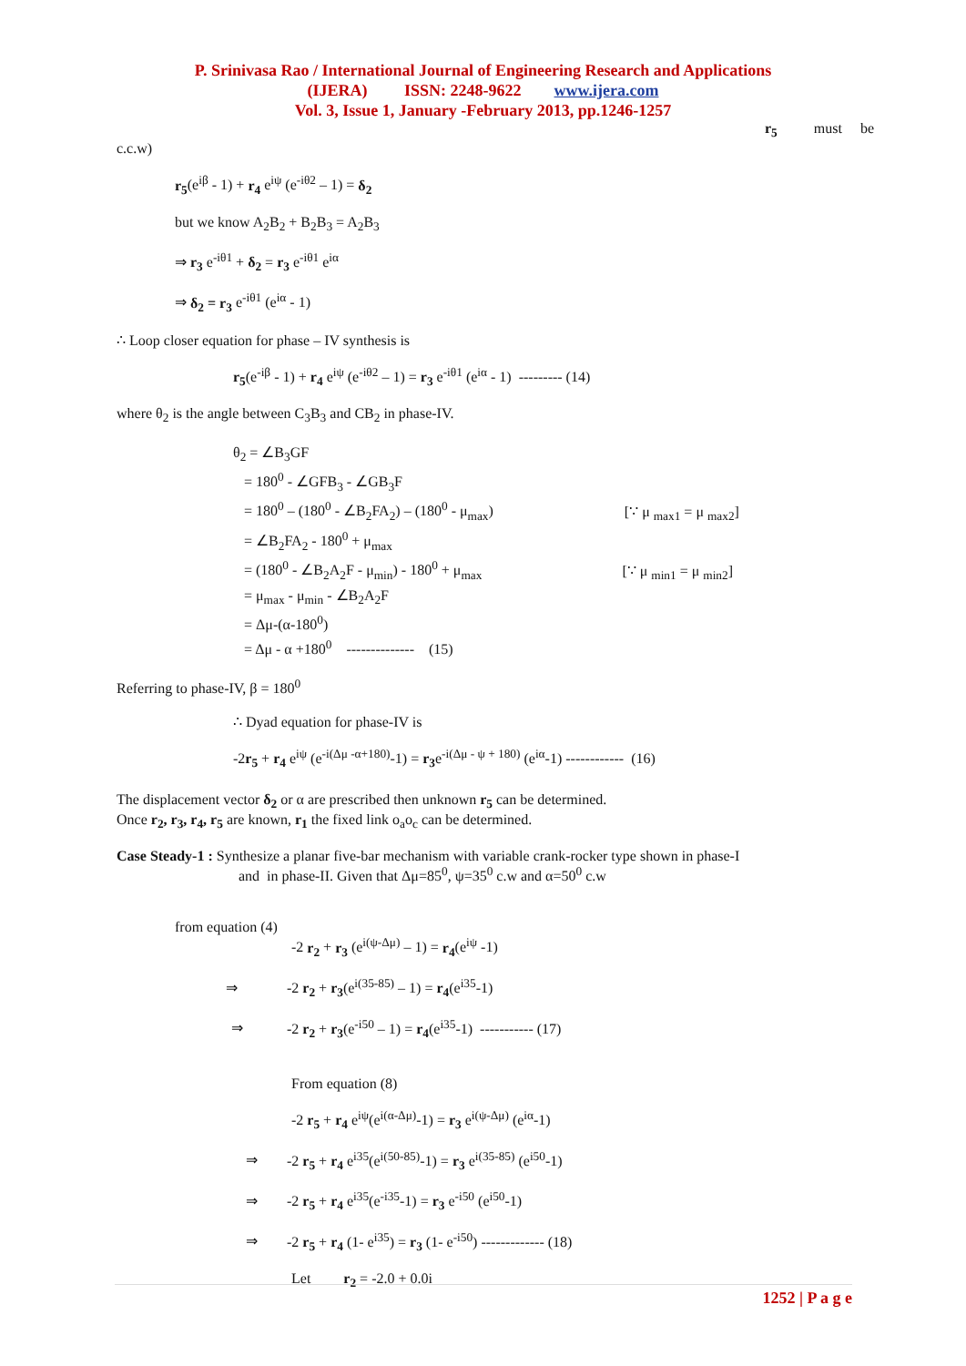P. Srinivasa Rao / International Journal of Engineering Research and Applications
(IJERA) ISSN: 2248-9622 www.ijera.com
Vol. 3, Issue 1, January -February 2013, pp.1246-1257
r<sub>5</sub> must be
c.c.w)
r<sub>5</sub>(e<sup>iβ</sup> - 1) + r<sub>4</sub> e<sup>iψ</sup> (e<sup>-iθ2</sup> – 1) = δ<sub>2</sub>
but we know A<sub>2</sub>B<sub>2</sub> + B<sub>2</sub>B<sub>3</sub> = A<sub>2</sub>B<sub>3</sub>
⇒ r<sub>3</sub> e<sup>-iθ1</sup> + δ<sub>2</sub> = r<sub>3</sub> e<sup>-iθ1</sup> e<sup>iα</sup>
⇒ δ<sub>2</sub> = r<sub>3</sub> e<sup>-iθ1</sup> (e<sup>iα</sup> - 1)
∴ Loop closer equation for phase – IV synthesis is
r<sub>5</sub>(e<sup>-iβ</sup> - 1) + r<sub>4</sub> e<sup>iψ</sup> (e<sup>-iθ2</sup> – 1) = r<sub>3</sub> e<sup>-iθ1</sup> (e<sup>iα</sup> - 1) --------- (14)
where θ<sub>2</sub> is the angle between C<sub>3</sub>B<sub>3</sub> and CB<sub>2</sub> in phase-IV.
θ<sub>2</sub> = ∠B<sub>3</sub>GF
= 180<sup>0</sup> - ∠GFB<sub>3</sub> - ∠GB<sub>3</sub>F
= 180<sup>0</sup> – (180<sup>0</sup> - ∠B<sub>2</sub>FA<sub>2</sub>) – (180<sup>0</sup> - μ<sub>max</sub>) [∵ μ <sub>max1</sub> = μ <sub>max2</sub>]
= ∠B<sub>2</sub>FA<sub>2</sub> - 180<sup>0</sup> + μ<sub>max</sub>
= (180<sup>0</sup> - ∠B<sub>2</sub>A<sub>2</sub>F - μ<sub>min</sub>) - 180<sup>0</sup> + μ<sub>max</sub> [∵ μ <sub>min1</sub> = μ <sub>min2</sub>]
= μ<sub>max</sub> - μ<sub>min</sub> - ∠B<sub>2</sub>A<sub>2</sub>F
= Δμ-(α-180<sup>0</sup>)
= Δμ - α +180<sup>0</sup> -------------- (15)
Referring to phase-IV, β = 180<sup>0</sup>
∴ Dyad equation for phase-IV is
-2r<sub>5</sub> + r<sub>4</sub> e<sup>iψ</sup> (e<sup>-i(Δμ -α+180)</sup>-1) = r<sub>3</sub>e<sup>-i(Δμ - ψ + 180)</sup> (e<sup>iα</sup>-1) ------------ (16)
The displacement vector δ<sub>2</sub> or α are prescribed then unknown r<sub>5</sub> can be determined.
Once r<sub>2</sub>, r<sub>3</sub>, r<sub>4</sub>, r<sub>5</sub> are known, r<sub>1</sub> the fixed link o<sub>a</sub>o<sub>c</sub> can be determined.
Case Steady-1 : Synthesize a planar five-bar mechanism with variable crank-rocker type shown in phase-I
and in phase-II. Given that Δμ=85<sup>0</sup>, ψ=35<sup>0</sup> c.w and α=50<sup>0</sup> c.w
from equation (4)
-2 r<sub>2</sub> + r<sub>3</sub> (e<sup>i(ψ-Δμ)</sup> – 1) = r<sub>4</sub>(e<sup>iψ</sup> -1)
⇒ -2 r<sub>2</sub> + r<sub>3</sub>(e<sup>i(35-85)</sup> – 1) = r<sub>4</sub>(e<sup>i35</sup>-1)
⇒ -2 r<sub>2</sub> + r<sub>3</sub>(e<sup>-i50</sup> – 1) = r<sub>4</sub>(e<sup>i35</sup>-1) ----------- (17)
From equation (8)
-2 r<sub>5</sub> + r<sub>4</sub> e<sup>iψ</sup>(e<sup>i(α-Δμ)</sup>-1) = r<sub>3</sub> e<sup>i(ψ-Δμ)</sup> (e<sup>iα</sup>-1)
⇒ -2 r<sub>5</sub> + r<sub>4</sub> e<sup>i35</sup>(e<sup>i(50-85)</sup>-1) = r<sub>3</sub> e<sup>i(35-85)</sup> (e<sup>i50</sup>-1)
⇒ -2 r<sub>5</sub> + r<sub>4</sub> e<sup>i35</sup>(e<sup>-i35</sup>-1) = r<sub>3</sub> e<sup>-i50</sup> (e<sup>i50</sup>-1)
⇒ -2 r<sub>5</sub> + r<sub>4</sub> (1- e<sup>i35</sup>) = r<sub>3</sub> (1- e<sup>-i50</sup>) ------------- (18)
Let r<sub>2</sub> = -2.0 + 0.0i
1252 | P a g e